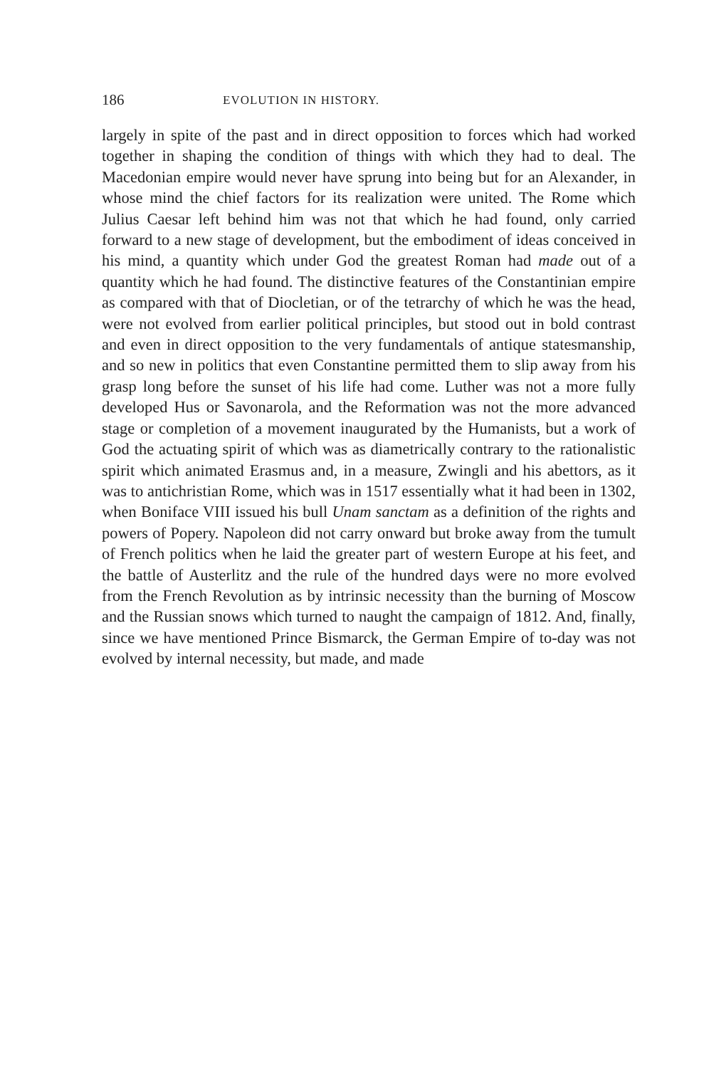186 EVOLUTION IN HISTORY.
largely in spite of the past and in direct opposition to forces which had worked together in shaping the condition of things with which they had to deal. The Macedonian empire would never have sprung into being but for an Alexander, in whose mind the chief factors for its realization were united. The Rome which Julius Caesar left behind him was not that which he had found, only carried forward to a new stage of development, but the embodiment of ideas conceived in his mind, a quantity which under God the greatest Roman had made out of a quantity which he had found. The distinctive features of the Constantinian empire as compared with that of Diocletian, or of the tetrarchy of which he was the head, were not evolved from earlier political principles, but stood out in bold contrast and even in direct opposition to the very fundamentals of antique statesmanship, and so new in politics that even Constantine permitted them to slip away from his grasp long before the sunset of his life had come. Luther was not a more fully developed Hus or Savonarola, and the Reformation was not the more advanced stage or completion of a movement inaugurated by the Humanists, but a work of God the actuating spirit of which was as diametrically contrary to the rationalistic spirit which animated Erasmus and, in a measure, Zwingli and his abettors, as it was to antichristian Rome, which was in 1517 essentially what it had been in 1302, when Boniface VIII issued his bull Unam sanctam as a definition of the rights and powers of Popery. Napoleon did not carry onward but broke away from the tumult of French politics when he laid the greater part of western Europe at his feet, and the battle of Austerlitz and the rule of the hundred days were no more evolved from the French Revolution as by intrinsic necessity than the burning of Moscow and the Russian snows which turned to naught the campaign of 1812. And, finally, since we have mentioned Prince Bismarck, the German Empire of to-day was not evolved by internal necessity, but made, and made